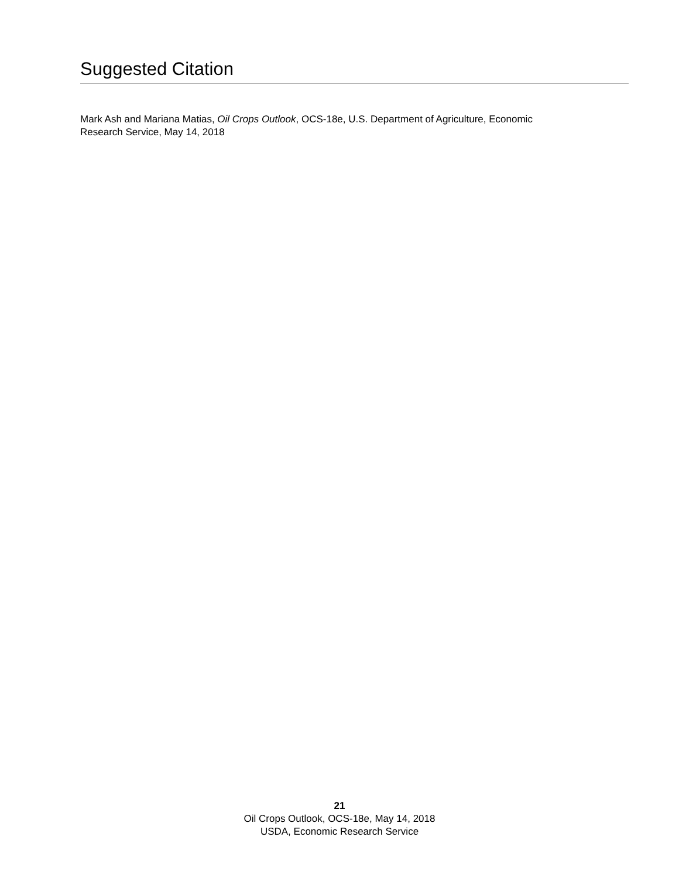Suggested Citation
Mark Ash and Mariana Matias, Oil Crops Outlook, OCS-18e, U.S. Department of Agriculture, Economic
Research Service, May 14, 2018
21
Oil Crops Outlook, OCS-18e, May 14, 2018
USDA, Economic Research Service